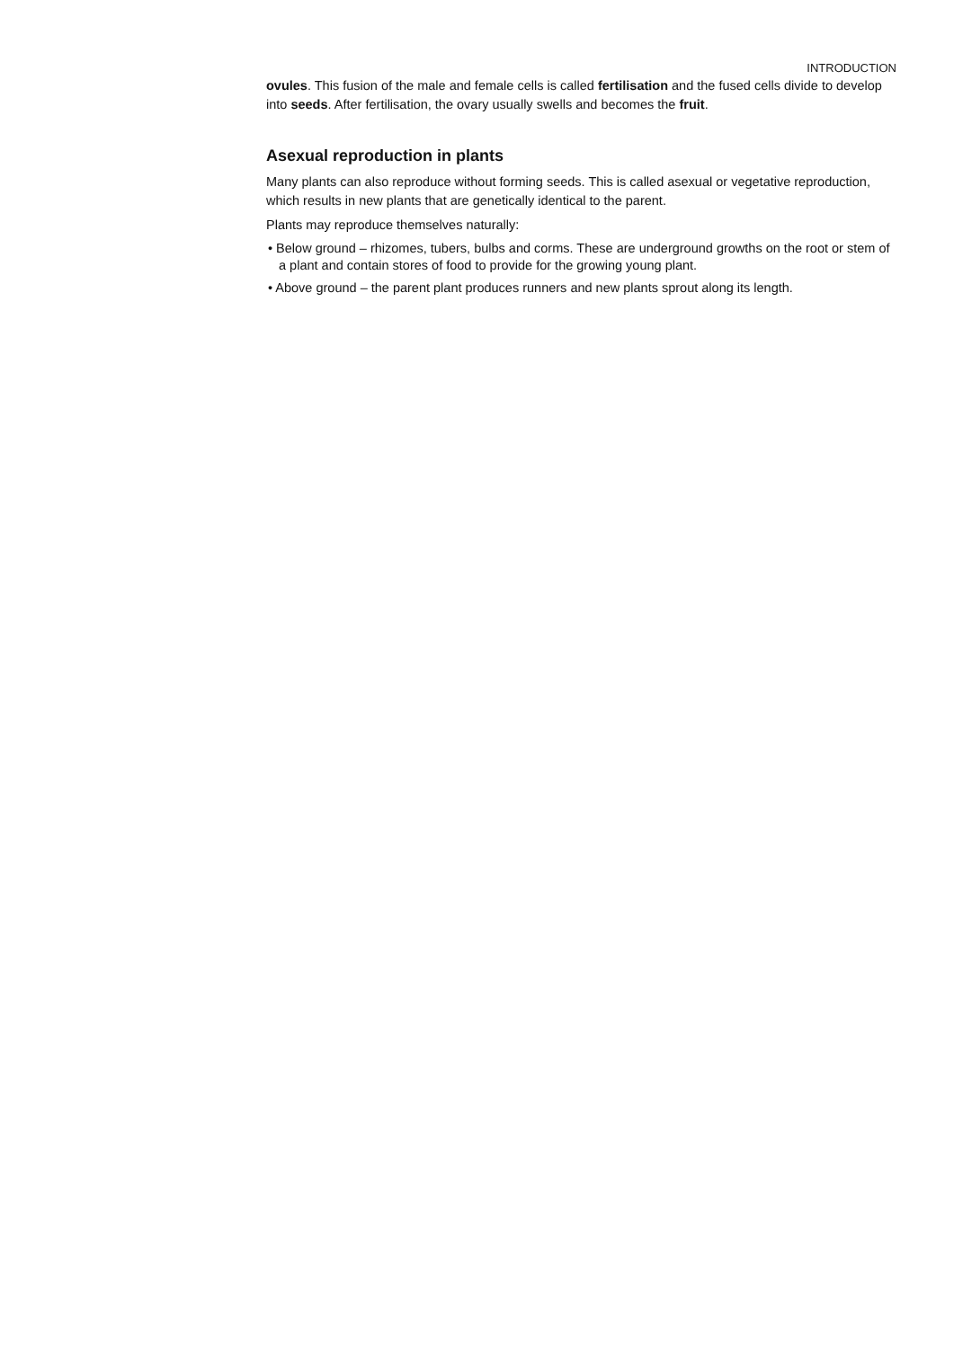INTRODUCTION
ovules. This fusion of the male and female cells is called fertilisation and the fused cells divide to develop into seeds. After fertilisation, the ovary usually swells and becomes the fruit.
Asexual reproduction in plants
Many plants can also reproduce without forming seeds. This is called asexual or vegetative reproduction, which results in new plants that are genetically identical to the parent.
Plants may reproduce themselves naturally:
• Below ground – rhizomes, tubers, bulbs and corms. These are underground growths on the root or stem of a plant and contain stores of food to provide for the growing young plant.
• Above ground – the parent plant produces runners and new plants sprout along its length.